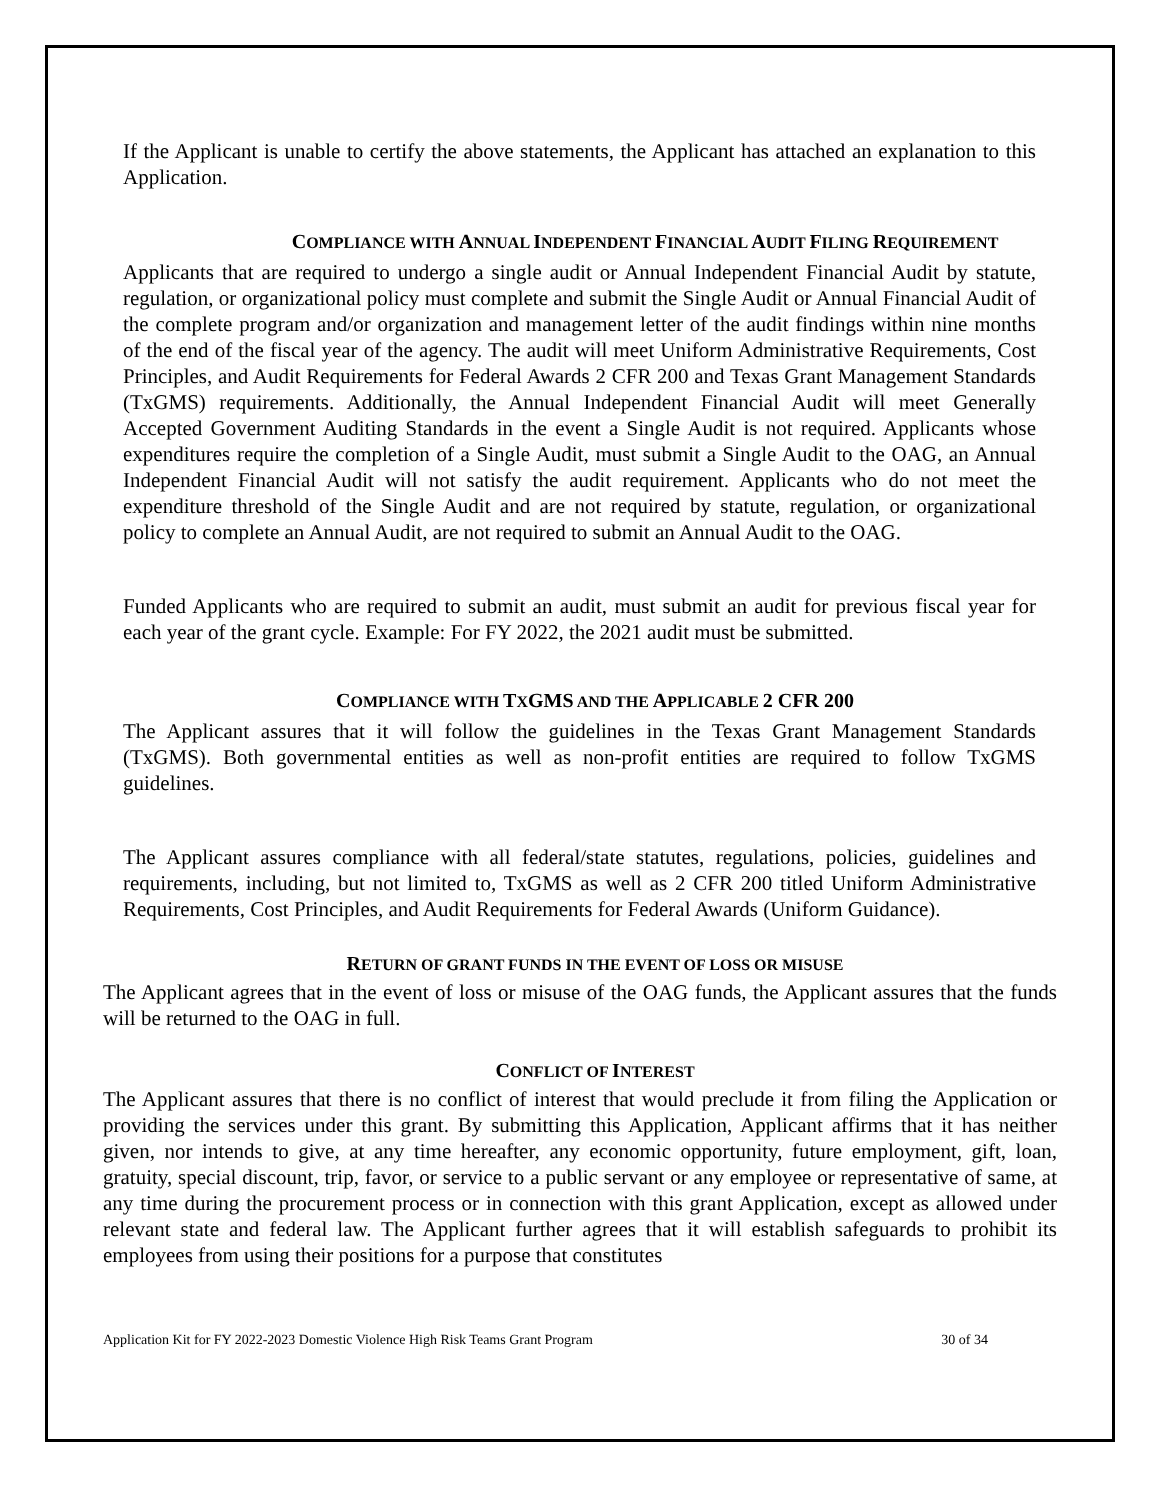If the Applicant is unable to certify the above statements, the Applicant has attached an explanation to this Application.
COMPLIANCE WITH ANNUAL INDEPENDENT FINANCIAL AUDIT FILING REQUIREMENT
Applicants that are required to undergo a single audit or Annual Independent Financial Audit by statute, regulation, or organizational policy must complete and submit the Single Audit or Annual Financial Audit of the complete program and/or organization and management letter of the audit findings within nine months of the end of the fiscal year of the agency. The audit will meet Uniform Administrative Requirements, Cost Principles, and Audit Requirements for Federal Awards 2 CFR 200 and Texas Grant Management Standards (TxGMS) requirements. Additionally, the Annual Independent Financial Audit will meet Generally Accepted Government Auditing Standards in the event a Single Audit is not required. Applicants whose expenditures require the completion of a Single Audit, must submit a Single Audit to the OAG, an Annual Independent Financial Audit will not satisfy the audit requirement. Applicants who do not meet the expenditure threshold of the Single Audit and are not required by statute, regulation, or organizational policy to complete an Annual Audit, are not required to submit an Annual Audit to the OAG.
Funded Applicants who are required to submit an audit, must submit an audit for previous fiscal year for each year of the grant cycle. Example: For FY 2022, the 2021 audit must be submitted.
COMPLIANCE WITH TXGMS AND THE APPLICABLE 2 CFR 200
The Applicant assures that it will follow the guidelines in the Texas Grant Management Standards (TxGMS). Both governmental entities as well as non-profit entities are required to follow TxGMS guidelines.
The Applicant assures compliance with all federal/state statutes, regulations, policies, guidelines and requirements, including, but not limited to, TxGMS as well as 2 CFR 200 titled Uniform Administrative Requirements, Cost Principles, and Audit Requirements for Federal Awards (Uniform Guidance).
RETURN OF GRANT FUNDS IN THE EVENT OF LOSS OR MISUSE
The Applicant agrees that in the event of loss or misuse of the OAG funds, the Applicant assures that the funds will be returned to the OAG in full.
CONFLICT OF INTEREST
The Applicant assures that there is no conflict of interest that would preclude it from filing the Application or providing the services under this grant. By submitting this Application, Applicant affirms that it has neither given, nor intends to give, at any time hereafter, any economic opportunity, future employment, gift, loan, gratuity, special discount, trip, favor, or service to a public servant or any employee or representative of same, at any time during the procurement process or in connection with this grant Application, except as allowed under relevant state and federal law. The Applicant further agrees that it will establish safeguards to prohibit its employees from using their positions for a purpose that constitutes
Application Kit for FY 2022-2023 Domestic Violence High Risk Teams Grant Program 30 of 34